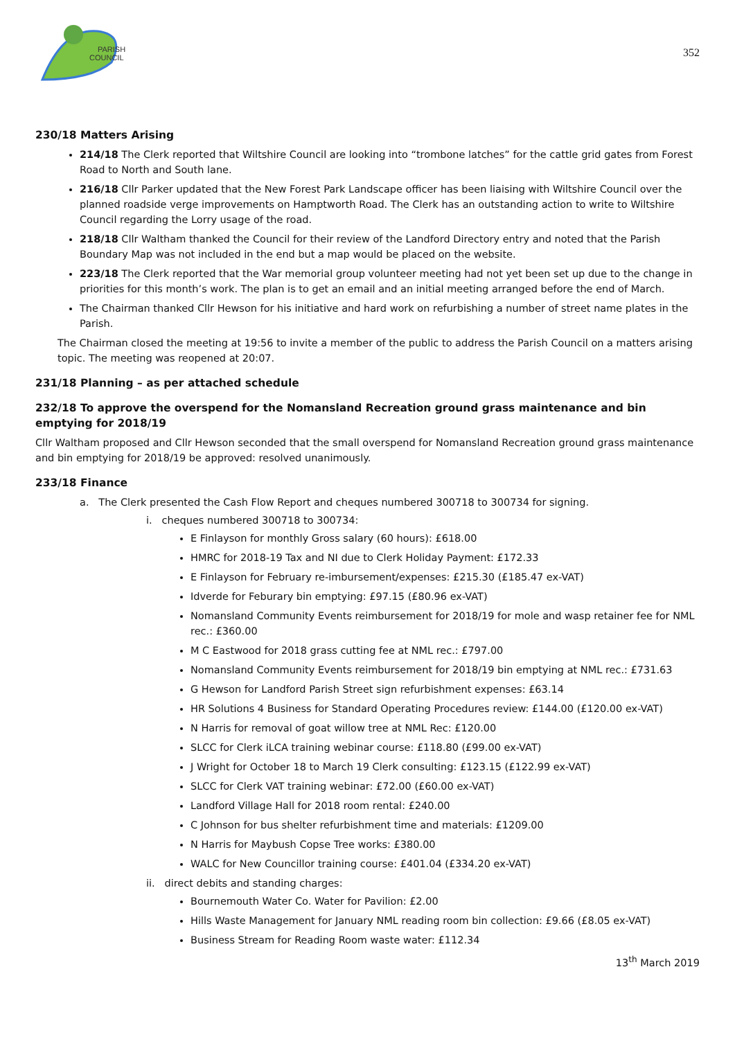PARISH
COUNCIL
352
230/18 Matters Arising
214/18 The Clerk reported that Wiltshire Council are looking into “trombone latches” for the cattle grid gates from Forest Road to North and South lane.
216/18 Cllr Parker updated that the New Forest Park Landscape officer has been liaising with Wiltshire Council over the planned roadside verge improvements on Hamptworth Road. The Clerk has an outstanding action to write to Wiltshire Council regarding the Lorry usage of the road.
218/18 Cllr Waltham thanked the Council for their review of the Landford Directory entry and noted that the Parish Boundary Map was not included in the end but a map would be placed on the website.
223/18 The Clerk reported that the War memorial group volunteer meeting had not yet been set up due to the change in priorities for this month’s work. The plan is to get an email and an initial meeting arranged before the end of March.
The Chairman thanked Cllr Hewson for his initiative and hard work on refurbishing a number of street name plates in the Parish.
The Chairman closed the meeting at 19:56 to invite a member of the public to address the Parish Council on a matters arising topic. The meeting was reopened at 20:07.
231/18 Planning – as per attached schedule
232/18 To approve the overspend for the Nomansland Recreation ground grass maintenance and bin emptying for 2018/19
Cllr Waltham proposed and Cllr Hewson seconded that the small overspend for Nomansland Recreation ground grass maintenance and bin emptying for 2018/19 be approved: resolved unanimously.
233/18 Finance
a. The Clerk presented the Cash Flow Report and cheques numbered 300718 to 300734 for signing.
i. cheques numbered 300718 to 300734:
E Finlayson for monthly Gross salary (60 hours): £618.00
HMRC for 2018-19 Tax and NI due to Clerk Holiday Payment: £172.33
E Finlayson for February re-imbursement/expenses: £215.30 (£185.47 ex-VAT)
Idverde for Feburary bin emptying: £97.15 (£80.96 ex-VAT)
Nomansland Community Events reimbursement for 2018/19 for mole and wasp retainer fee for NML rec.: £360.00
M C Eastwood for 2018 grass cutting fee at NML rec.: £797.00
Nomansland Community Events reimbursement for 2018/19 bin emptying at NML rec.: £731.63
G Hewson for Landford Parish Street sign refurbishment expenses: £63.14
HR Solutions 4 Business for Standard Operating Procedures review: £144.00 (£120.00 ex-VAT)
N Harris for removal of goat willow tree at NML Rec: £120.00
SLCC for Clerk iLCA training webinar course: £118.80 (£99.00 ex-VAT)
J Wright for October 18 to March 19 Clerk consulting: £123.15 (£122.99 ex-VAT)
SLCC for Clerk VAT training webinar: £72.00 (£60.00 ex-VAT)
Landford Village Hall for 2018 room rental: £240.00
C Johnson for bus shelter refurbishment time and materials: £1209.00
N Harris for Maybush Copse Tree works: £380.00
WALC for New Councillor training course: £401.04 (£334.20 ex-VAT)
ii. direct debits and standing charges:
Bournemouth Water Co. Water for Pavilion: £2.00
Hills Waste Management for January NML reading room bin collection: £9.66 (£8.05 ex-VAT)
Business Stream for Reading Room waste water: £112.34
13<sup>th</sup> March 2019